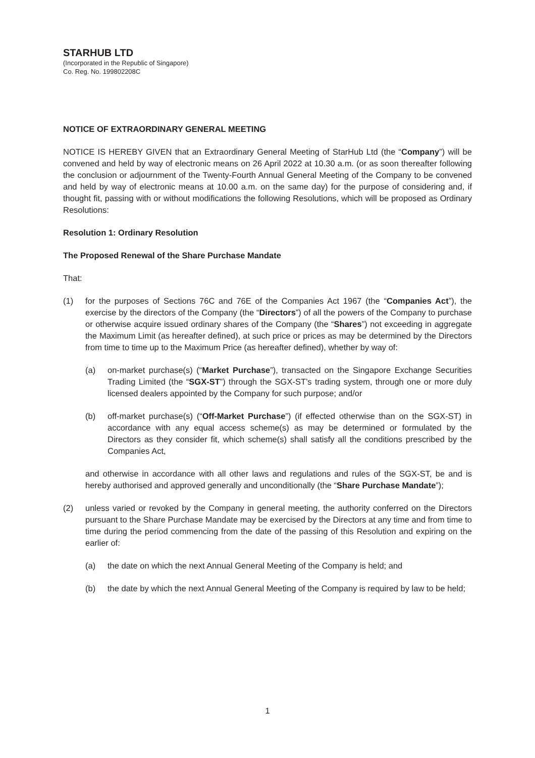STARHUB LTD
(Incorporated in the Republic of Singapore)
Co. Reg. No. 199802208C
NOTICE OF EXTRAORDINARY GENERAL MEETING
NOTICE IS HEREBY GIVEN that an Extraordinary General Meeting of StarHub Ltd (the “Company”) will be convened and held by way of electronic means on 26 April 2022 at 10.30 a.m. (or as soon thereafter following the conclusion or adjournment of the Twenty-Fourth Annual General Meeting of the Company to be convened and held by way of electronic means at 10.00 a.m. on the same day) for the purpose of considering and, if thought fit, passing with or without modifications the following Resolutions, which will be proposed as Ordinary Resolutions:
Resolution 1: Ordinary Resolution
The Proposed Renewal of the Share Purchase Mandate
That:
(1) for the purposes of Sections 76C and 76E of the Companies Act 1967 (the “Companies Act”), the exercise by the directors of the Company (the “Directors”) of all the powers of the Company to purchase or otherwise acquire issued ordinary shares of the Company (the “Shares”) not exceeding in aggregate the Maximum Limit (as hereafter defined), at such price or prices as may be determined by the Directors from time to time up to the Maximum Price (as hereafter defined), whether by way of:
(a) on-market purchase(s) (“Market Purchase”), transacted on the Singapore Exchange Securities Trading Limited (the “SGX-ST”) through the SGX-ST’s trading system, through one or more duly licensed dealers appointed by the Company for such purpose; and/or
(b) off-market purchase(s) (“Off-Market Purchase”) (if effected otherwise than on the SGX-ST) in accordance with any equal access scheme(s) as may be determined or formulated by the Directors as they consider fit, which scheme(s) shall satisfy all the conditions prescribed by the Companies Act,
and otherwise in accordance with all other laws and regulations and rules of the SGX-ST, be and is hereby authorised and approved generally and unconditionally (the “Share Purchase Mandate”);
(2) unless varied or revoked by the Company in general meeting, the authority conferred on the Directors pursuant to the Share Purchase Mandate may be exercised by the Directors at any time and from time to time during the period commencing from the date of the passing of this Resolution and expiring on the earlier of:
(a) the date on which the next Annual General Meeting of the Company is held; and
(b) the date by which the next Annual General Meeting of the Company is required by law to be held;
1